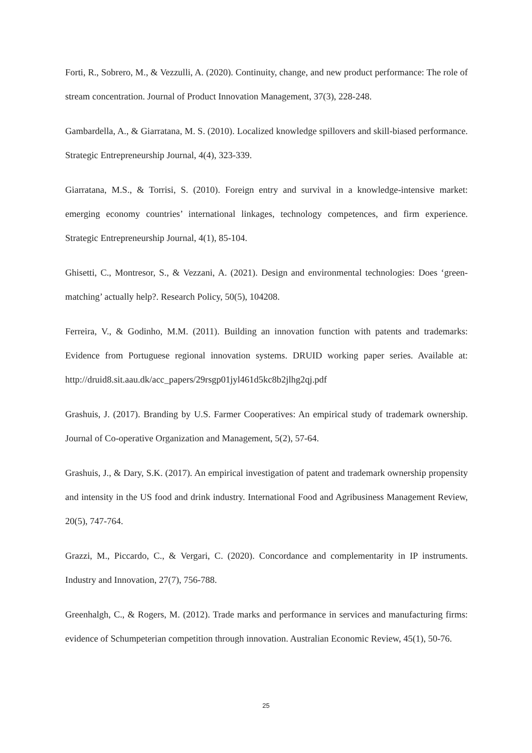Forti, R., Sobrero, M., & Vezzulli, A. (2020). Continuity, change, and new product performance: The role of stream concentration. Journal of Product Innovation Management, 37(3), 228-248.
Gambardella, A., & Giarratana, M. S. (2010). Localized knowledge spillovers and skill-biased performance. Strategic Entrepreneurship Journal, 4(4), 323-339.
Giarratana, M.S., & Torrisi, S. (2010). Foreign entry and survival in a knowledge-intensive market: emerging economy countries’ international linkages, technology competences, and firm experience. Strategic Entrepreneurship Journal, 4(1), 85-104.
Ghisetti, C., Montresor, S., & Vezzani, A. (2021). Design and environmental technologies: Does ‘green-matching’ actually help?. Research Policy, 50(5), 104208.
Ferreira, V., & Godinho, M.M. (2011). Building an innovation function with patents and trademarks: Evidence from Portuguese regional innovation systems. DRUID working paper series. Available at: http://druid8.sit.aau.dk/acc_papers/29rsgp01jyl461d5kc8b2jlhg2qj.pdf
Grashuis, J. (2017). Branding by U.S. Farmer Cooperatives: An empirical study of trademark ownership. Journal of Co-operative Organization and Management, 5(2), 57-64.
Grashuis, J., & Dary, S.K. (2017). An empirical investigation of patent and trademark ownership propensity and intensity in the US food and drink industry. International Food and Agribusiness Management Review, 20(5), 747-764.
Grazzi, M., Piccardo, C., & Vergari, C. (2020). Concordance and complementarity in IP instruments. Industry and Innovation, 27(7), 756-788.
Greenhalgh, C., & Rogers, M. (2012). Trade marks and performance in services and manufacturing firms: evidence of Schumpeterian competition through innovation. Australian Economic Review, 45(1), 50-76.
25